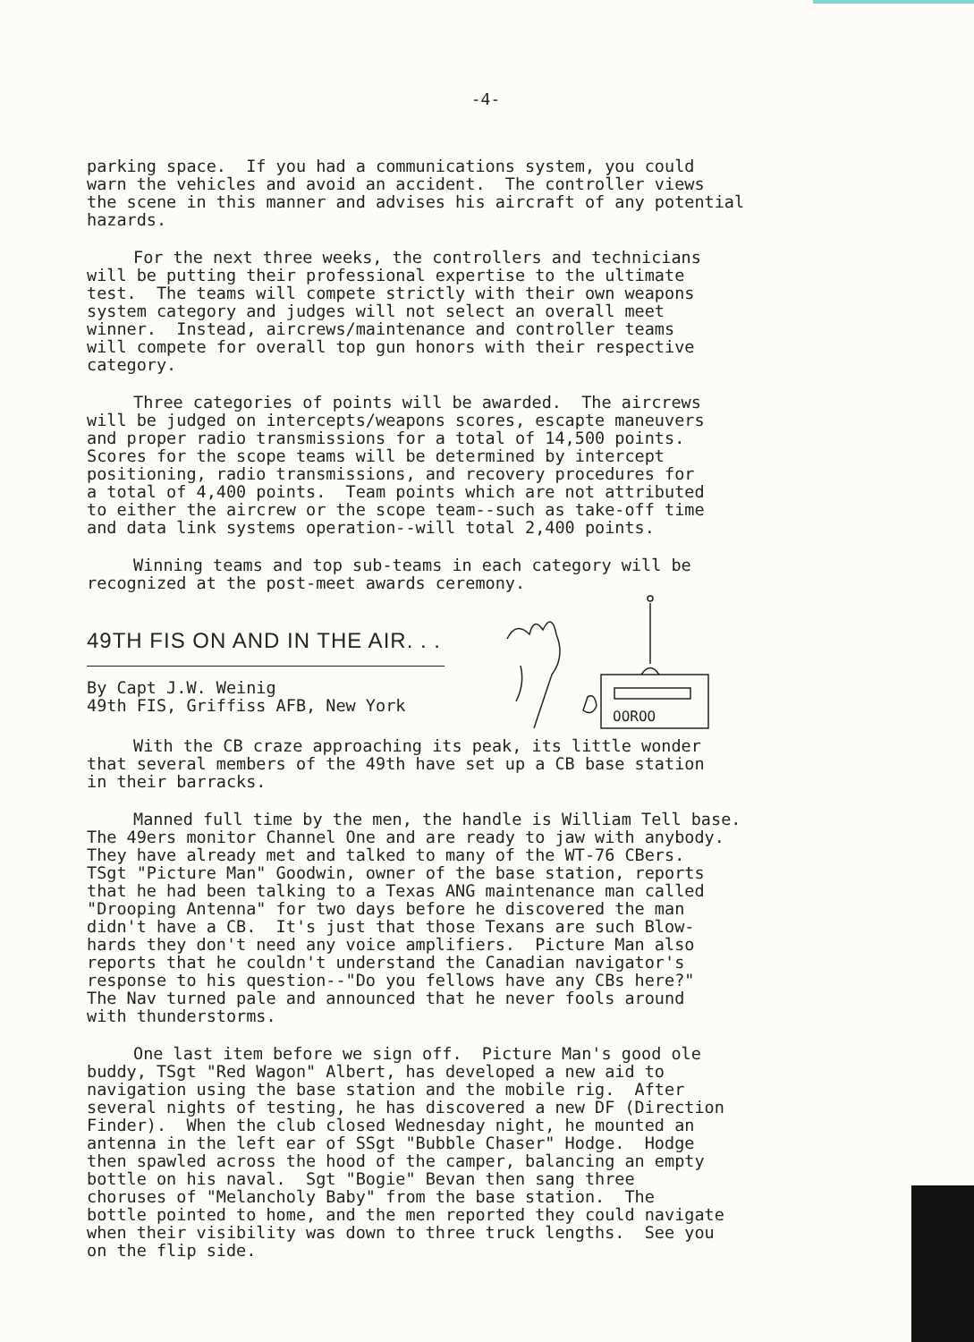-4-
parking space. If you had a communications system, you could warn the vehicles and avoid an accident. The controller views the scene in this manner and advises his aircraft of any potential hazards.
For the next three weeks, the controllers and technicians will be putting their professional expertise to the ultimate test. The teams will compete strictly with their own weapons system category and judges will not select an overall meet winner. Instead, aircrews/maintenance and controller teams will compete for overall top gun honors with their respective category.
Three categories of points will be awarded. The aircrews will be judged on intercepts/weapons scores, escapte maneuvers and proper radio transmissions for a total of 14,500 points. Scores for the scope teams will be determined by intercept positioning, radio transmissions, and recovery procedures for a total of 4,400 points. Team points which are not attributed to either the aircrew or the scope team--such as take-off time and data link systems operation--will total 2,400 points.
Winning teams and top sub-teams in each category will be recognized at the post-meet awards ceremony.
49TH FIS ON AND IN THE AIR. . .
By Capt J.W. Weinig 49th FIS, Griffiss AFB, New York
OOROO
With the CB craze approaching its peak, its little wonder that several members of the 49th have set up a CB base station in their barracks.
Manned full time by the men, the handle is William Tell base. The 49ers monitor Channel One and are ready to jaw with anybody. They have already met and talked to many of the WT-76 CBers. TSgt "Picture Man" Goodwin, owner of the base station, reports that he had been talking to a Texas ANG maintenance man called "Drooping Antenna" for two days before he discovered the man didn't have a CB. It's just that those Texans are such Blow- hards they don't need any voice amplifiers. Picture Man also reports that he couldn't understand the Canadian navigator's response to his question--"Do you fellows have any CBs here?" The Nav turned pale and announced that he never fools around with thunderstorms.
One last item before we sign off. Picture Man's good ole buddy, TSgt "Red Wagon" Albert, has developed a new aid to navigation using the base station and the mobile rig. After several nights of testing, he has discovered a new DF (Direction Finder). When the club closed Wednesday night, he mounted an antenna in the left ear of SSgt "Bubble Chaser" Hodge. Hodge then spawled across the hood of the camper, balancing an empty bottle on his naval. Sgt "Bogie" Bevan then sang three choruses of "Melancholy Baby" from the base station. The bottle pointed to home, and the men reported they could navigate when their visibility was down to three truck lengths. See you on the flip side.